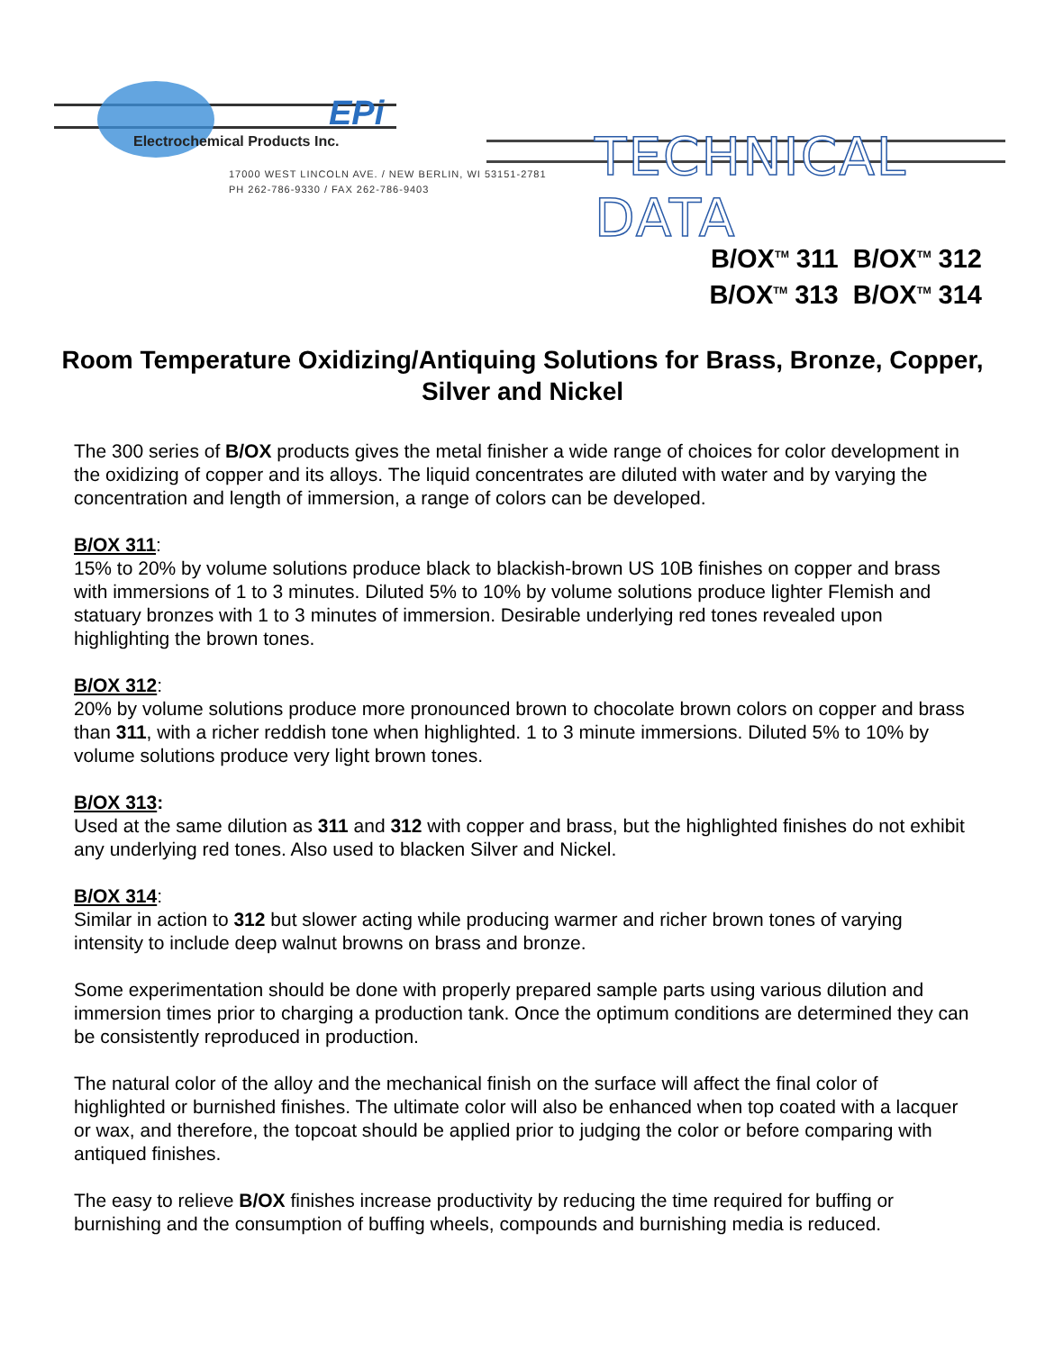EPi
Electrochemical Products Inc.
17000 WEST LINCOLN AVE. / NEW BERLIN, WI 53151-2781
PH 262-786-9330 / FAX 262-786-9403
TECHNICAL DATA
B/OX<sup>TM</sup> 311 B/OX<sup>TM</sup> 312
B/OX<sup>TM</sup> 313 B/OX<sup>TM</sup> 314
Room Temperature Oxidizing/Antiquing Solutions for Brass, Bronze, Copper, Silver and Nickel
The 300 series of B/OX products gives the metal finisher a wide range of choices for color development in the oxidizing of copper and its alloys. The liquid concentrates are diluted with water and by varying the concentration and length of immersion, a range of colors can be developed.
B/OX 311:
15% to 20% by volume solutions produce black to blackish-brown US 10B finishes on copper and brass with immersions of 1 to 3 minutes. Diluted 5% to 10% by volume solutions produce lighter Flemish and statuary bronzes with 1 to 3 minutes of immersion. Desirable underlying red tones revealed upon highlighting the brown tones.
B/OX 312:
20% by volume solutions produce more pronounced brown to chocolate brown colors on copper and brass than 311, with a richer reddish tone when highlighted. 1 to 3 minute immersions. Diluted 5% to 10% by volume solutions produce very light brown tones.
B/OX 313:
Used at the same dilution as 311 and 312 with copper and brass, but the highlighted finishes do not exhibit any underlying red tones. Also used to blacken Silver and Nickel.
B/OX 314:
Similar in action to 312 but slower acting while producing warmer and richer brown tones of varying intensity to include deep walnut browns on brass and bronze.
Some experimentation should be done with properly prepared sample parts using various dilution and immersion times prior to charging a production tank. Once the optimum conditions are determined they can be consistently reproduced in production.
The natural color of the alloy and the mechanical finish on the surface will affect the final color of highlighted or burnished finishes. The ultimate color will also be enhanced when top coated with a lacquer or wax, and therefore, the topcoat should be applied prior to judging the color or before comparing with antiqued finishes.
The easy to relieve B/OX finishes increase productivity by reducing the time required for buffing or burnishing and the consumption of buffing wheels, compounds and burnishing media is reduced.